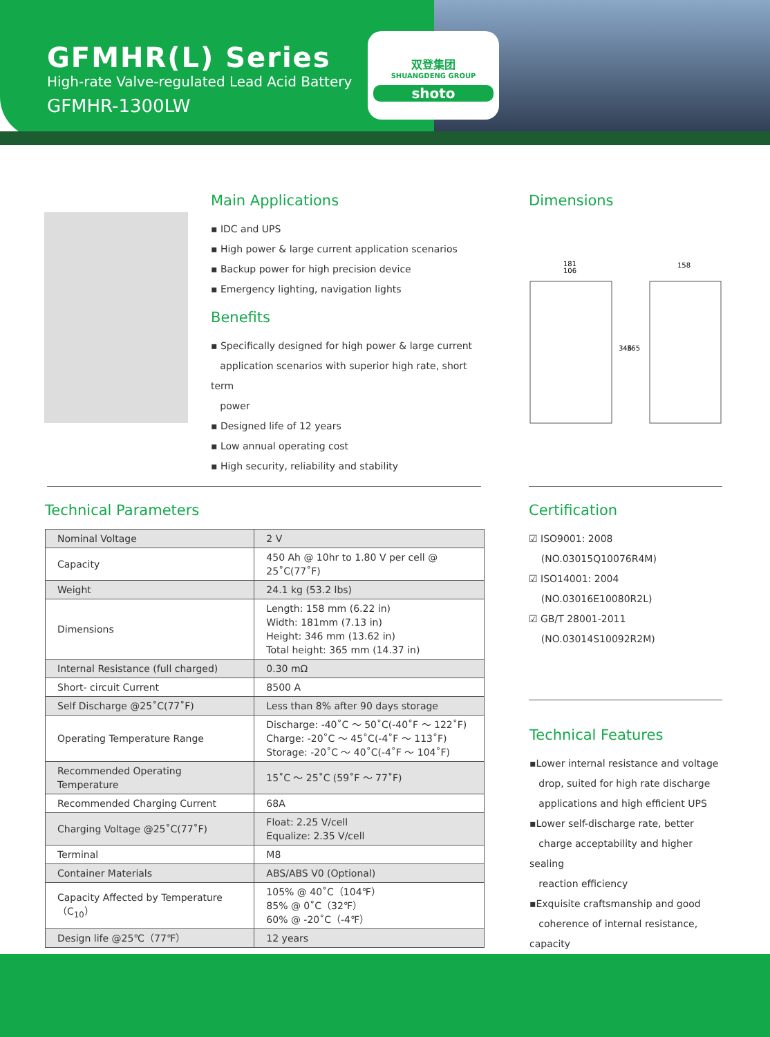GFMHR(L) Series
High-rate Valve-regulated Lead Acid Battery
GFMHR-1300LW
双登集团
SHUANGDENG GROUP
shoto
Main Applications
▪ IDC and UPS
▪ High power & large current application scenarios
▪ Backup power for high precision device
▪ Emergency lighting, navigation lights
Benefits
▪ Specifically designed for high power & large current
application scenarios with superior high rate, short term
power
▪ Designed life of 12 years
▪ Low annual operating cost
▪ High security, reliability and stability
Dimensions
181
106
158
346
365
Technical Parameters
| Nominal Voltage | 2 V |
| Capacity | 450 Ah @ 10hr to 1.80 V per cell @ 25˚C(77˚F) |
| Weight | 24.1 kg (53.2 lbs) |
| Dimensions | Length: 158 mm (6.22 in) Width: 181mm (7.13 in) Height: 346 mm (13.62 in) Total height: 365 mm (14.37 in) |
| Internal Resistance (full charged) | 0.30 mΩ |
| Short- circuit Current | 8500 A |
| Self Discharge @25˚C(77˚F) | Less than 8% after 90 days storage |
| Operating Temperature Range | Discharge: -40˚C ～ 50˚C(-40˚F ～ 122˚F) Charge: -20˚C ～ 45˚C(-4˚F ～ 113˚F) Storage: -20˚C ～ 40˚C(-4˚F ～ 104˚F) |
| Recommended Operating Temperature | 15˚C ～ 25˚C (59˚F ～ 77˚F) |
| Recommended Charging Current | 68A |
| Charging Voltage @25˚C(77˚F) | Float: 2.25 V/cell Equalize: 2.35 V/cell |
| Terminal | M8 |
| Container Materials | ABS/ABS V0 (Optional) |
| Capacity Affected by Temperature（C<sub>10</sub>） | 105% @ 40˚C（104℉） 85% @ 0˚C（32℉） 60% @ -20˚C（-4℉） |
| Design life @25℃（77℉） | 12 years |
Certification
☑ ISO9001: 2008
(NO.03015Q10076R4M)
☑ ISO14001: 2004
(NO.03016E10080R2L)
☑ GB/T 28001-2011
(NO.03014S10092R2M)
Technical Features
▪Lower internal resistance and voltage
drop, suited for high rate discharge
applications and high efficient UPS
▪Lower self-discharge rate, better
charge acceptability and higher sealing
reaction efficiency
▪Exquisite craftsmanship and good
coherence of internal resistance, capacity